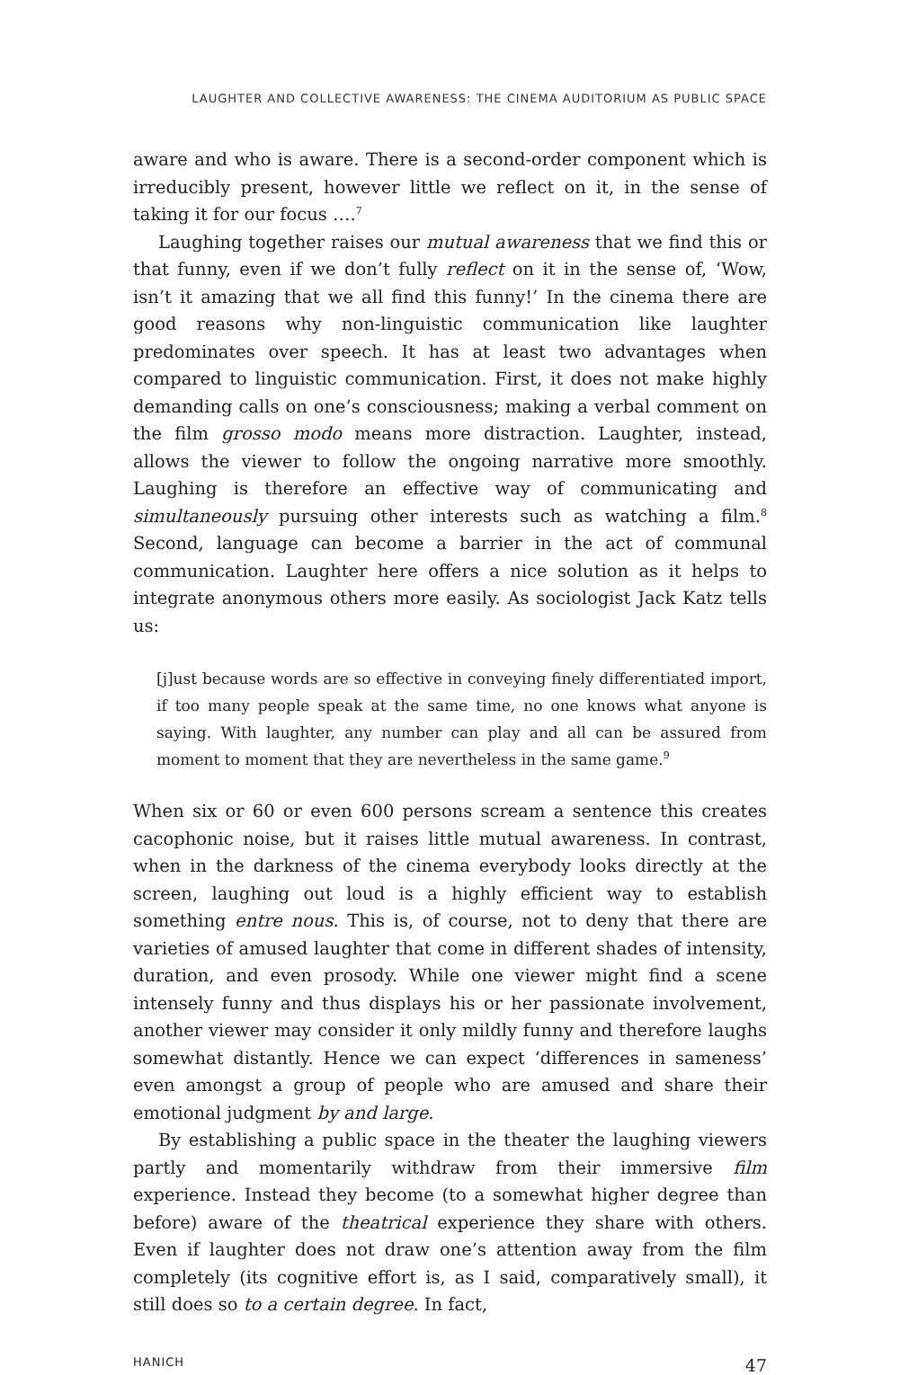LAUGHTER AND COLLECTIVE AWARENESS: THE CINEMA AUDITORIUM AS PUBLIC SPACE
aware and who is aware. There is a second-order component which is irreducibly present, however little we reflect on it, in the sense of taking it for our focus ….<sup>7</sup>
Laughing together raises our mutual awareness that we find this or that funny, even if we don’t fully reflect on it in the sense of, ‘Wow, isn’t it amazing that we all find this funny!’ In the cinema there are good reasons why non-linguistic communication like laughter predominates over speech. It has at least two advantages when compared to linguistic communication. First, it does not make highly demanding calls on one’s consciousness; making a verbal comment on the film grosso modo means more distraction. Laughter, instead, allows the viewer to follow the ongoing narrative more smoothly. Laughing is therefore an effective way of communicating and simultaneously pursuing other interests such as watching a film.<sup>8</sup> Second, language can become a barrier in the act of communal communication. Laughter here offers a nice solution as it helps to integrate anonymous others more easily. As sociologist Jack Katz tells us:
[j]ust because words are so effective in conveying finely differentiated import, if too many people speak at the same time, no one knows what anyone is saying. With laughter, any number can play and all can be assured from moment to moment that they are nevertheless in the same game.<sup>9</sup>
When six or 60 or even 600 persons scream a sentence this creates cacophonic noise, but it raises little mutual awareness. In contrast, when in the darkness of the cinema everybody looks directly at the screen, laughing out loud is a highly efficient way to establish something entre nous. This is, of course, not to deny that there are varieties of amused laughter that come in different shades of intensity, duration, and even prosody. While one viewer might find a scene intensely funny and thus displays his or her passionate involvement, another viewer may consider it only mildly funny and therefore laughs somewhat distantly. Hence we can expect ‘differences in sameness’ even amongst a group of people who are amused and share their emotional judgment by and large.
By establishing a public space in the theater the laughing viewers partly and momentarily withdraw from their immersive film experience. Instead they become (to a somewhat higher degree than before) aware of the theatrical experience they share with others. Even if laughter does not draw one’s attention away from the film completely (its cognitive effort is, as I said, comparatively small), it still does so to a certain degree. In fact,
HANICH 47